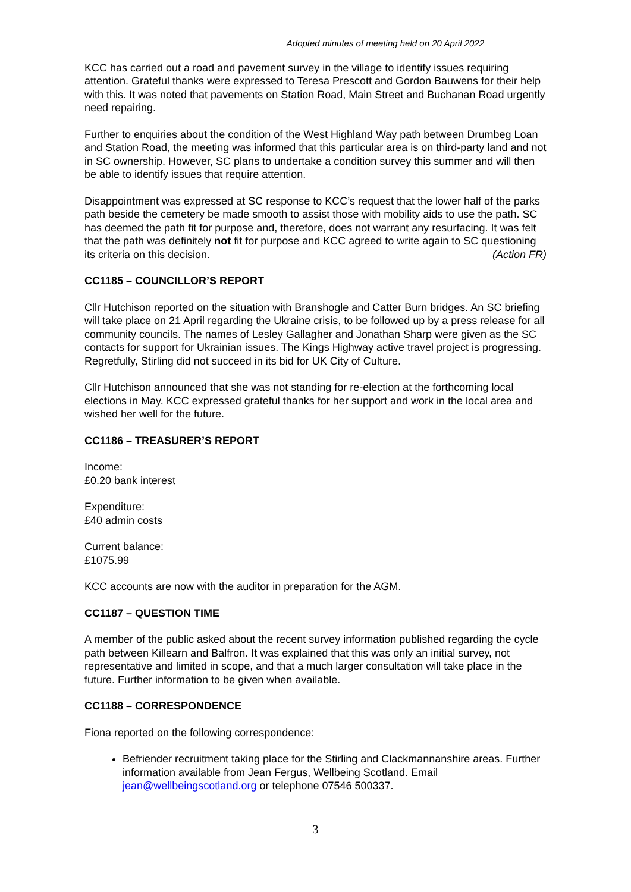Adopted minutes of meeting held on 20 April 2022
KCC has carried out a road and pavement survey in the village to identify issues requiring attention. Grateful thanks were expressed to Teresa Prescott and Gordon Bauwens for their help with this. It was noted that pavements on Station Road, Main Street and Buchanan Road urgently need repairing.
Further to enquiries about the condition of the West Highland Way path between Drumbeg Loan and Station Road, the meeting was informed that this particular area is on third-party land and not in SC ownership. However, SC plans to undertake a condition survey this summer and will then be able to identify issues that require attention.
Disappointment was expressed at SC response to KCC’s request that the lower half of the parks path beside the cemetery be made smooth to assist those with mobility aids to use the path. SC has deemed the path fit for purpose and, therefore, does not warrant any resurfacing. It was felt that the path was definitely not fit for purpose and KCC agreed to write again to SC questioning its criteria on this decision. (Action FR)
CC1185 – COUNCILLOR’S REPORT
Cllr Hutchison reported on the situation with Branshogle and Catter Burn bridges. An SC briefing will take place on 21 April regarding the Ukraine crisis, to be followed up by a press release for all community councils. The names of Lesley Gallagher and Jonathan Sharp were given as the SC contacts for support for Ukrainian issues. The Kings Highway active travel project is progressing. Regretfully, Stirling did not succeed in its bid for UK City of Culture.
Cllr Hutchison announced that she was not standing for re-election at the forthcoming local elections in May. KCC expressed grateful thanks for her support and work in the local area and wished her well for the future.
CC1186 – TREASURER’S REPORT
Income:
£0.20 bank interest
Expenditure:
£40 admin costs
Current balance:
£1075.99
KCC accounts are now with the auditor in preparation for the AGM.
CC1187 – QUESTION TIME
A member of the public asked about the recent survey information published regarding the cycle path between Killearn and Balfron. It was explained that this was only an initial survey, not representative and limited in scope, and that a much larger consultation will take place in the future. Further information to be given when available.
CC1188 – CORRESPONDENCE
Fiona reported on the following correspondence:
Befriender recruitment taking place for the Stirling and Clackmannanshire areas. Further information available from Jean Fergus, Wellbeing Scotland. Email jean@wellbeingscotland.org or telephone 07546 500337.
3